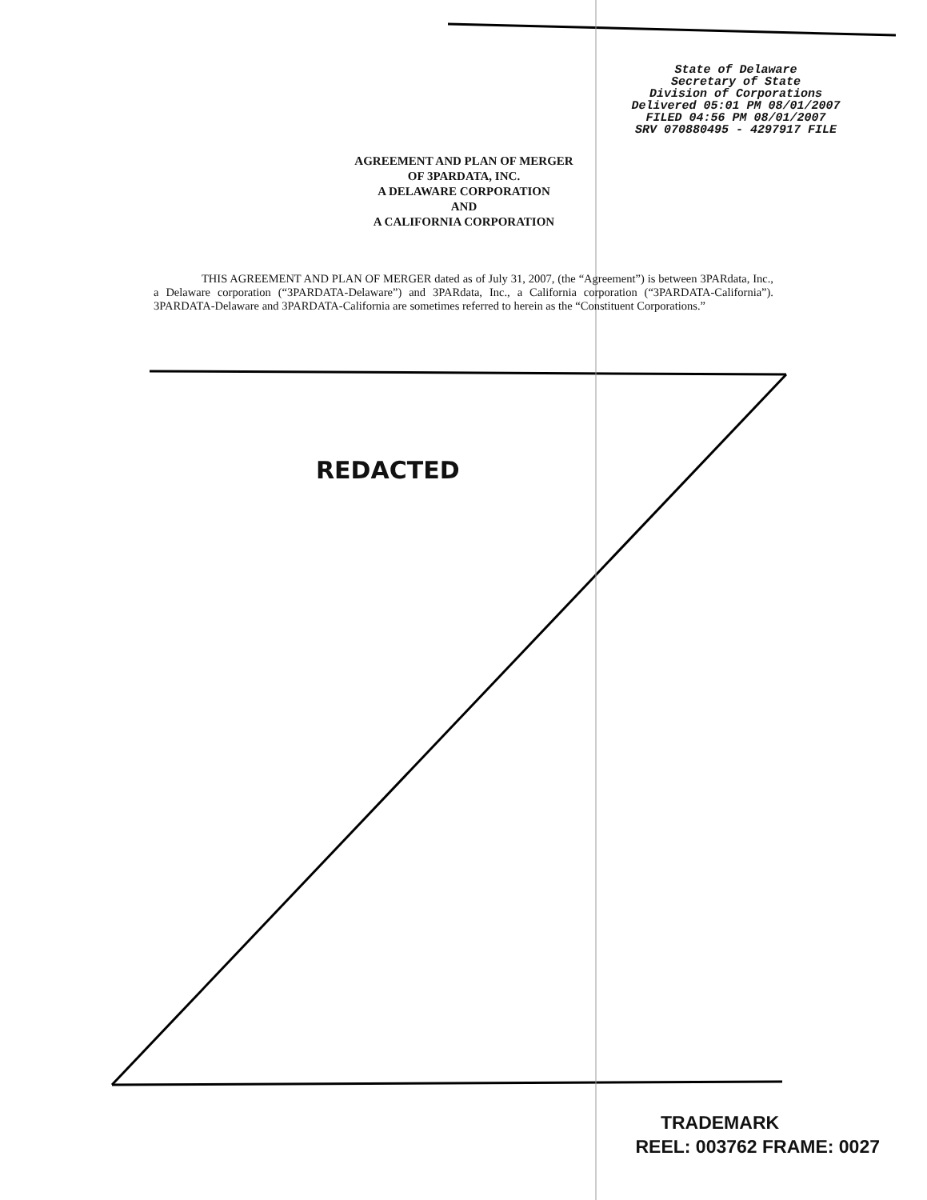State of Delaware
Secretary of State
Division of Corporations
Delivered 05:01 PM 08/01/2007
FILED 04:56 PM 08/01/2007
SRV 070880495 - 4297917 FILE
AGREEMENT AND PLAN OF MERGER
OF 3PARDATA, INC.
A DELAWARE CORPORATION
AND
A CALIFORNIA CORPORATION
THIS AGREEMENT AND PLAN OF MERGER dated as of July 31, 2007, (the “Agreement”) is between 3PARdata, Inc., a Delaware corporation (“3PARDATA-Delaware”) and 3PARdata, Inc., a California corporation (“3PARDATA-California”). 3PARDATA-Delaware and 3PARDATA-California are sometimes referred to herein as the “Constituent Corporations.”
REDACTED
TRADEMARK
REEL: 003762 FRAME: 0027